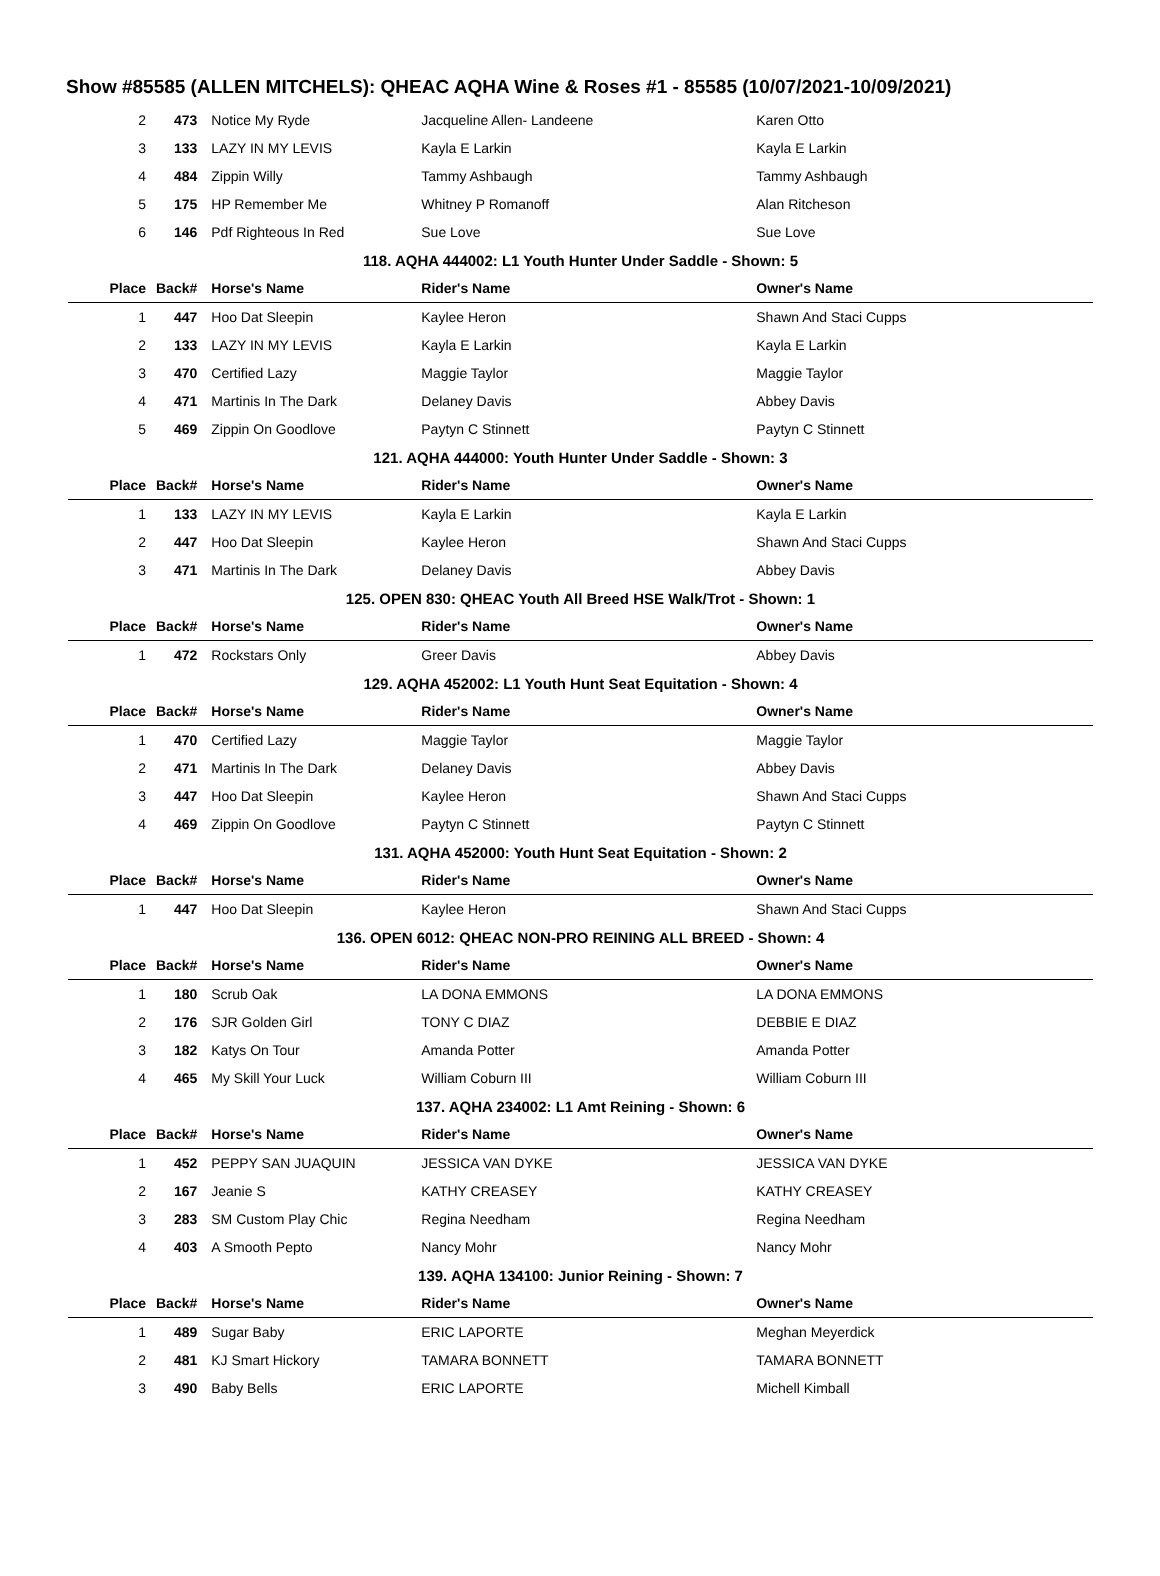Show #85585 (ALLEN MITCHELS): QHEAC AQHA Wine & Roses #1 - 85585 (10/07/2021-10/09/2021)
| 2 | 473 | Notice My Ryde | Jacqueline Allen- Landeene | Karen Otto |
| 3 | 133 | LAZY IN MY LEVIS | Kayla E Larkin | Kayla E Larkin |
| 4 | 484 | Zippin Willy | Tammy Ashbaugh | Tammy Ashbaugh |
| 5 | 175 | HP Remember Me | Whitney P Romanoff | Alan Ritcheson |
| 6 | 146 | Pdf Righteous In Red | Sue Love | Sue Love |
| 118. AQHA 444002: L1 Youth Hunter Under Saddle - Shown: 5 | | | | |
| Place | Back# | Horse's Name | Rider's Name | Owner's Name |
| 1 | 447 | Hoo Dat Sleepin | Kaylee Heron | Shawn And Staci Cupps |
| 2 | 133 | LAZY IN MY LEVIS | Kayla E Larkin | Kayla E Larkin |
| 3 | 470 | Certified Lazy | Maggie Taylor | Maggie Taylor |
| 4 | 471 | Martinis In The Dark | Delaney Davis | Abbey Davis |
| 5 | 469 | Zippin On Goodlove | Paytyn C Stinnett | Paytyn C Stinnett |
| 121. AQHA 444000: Youth Hunter Under Saddle - Shown: 3 | | | | |
| Place | Back# | Horse's Name | Rider's Name | Owner's Name |
| 1 | 133 | LAZY IN MY LEVIS | Kayla E Larkin | Kayla E Larkin |
| 2 | 447 | Hoo Dat Sleepin | Kaylee Heron | Shawn And Staci Cupps |
| 3 | 471 | Martinis In The Dark | Delaney Davis | Abbey Davis |
| 125. OPEN 830: QHEAC Youth All Breed HSE Walk/Trot - Shown: 1 | | | | |
| Place | Back# | Horse's Name | Rider's Name | Owner's Name |
| 1 | 472 | Rockstars Only | Greer Davis | Abbey Davis |
| 129. AQHA 452002: L1 Youth Hunt Seat Equitation - Shown: 4 | | | | |
| Place | Back# | Horse's Name | Rider's Name | Owner's Name |
| 1 | 470 | Certified Lazy | Maggie Taylor | Maggie Taylor |
| 2 | 471 | Martinis In The Dark | Delaney Davis | Abbey Davis |
| 3 | 447 | Hoo Dat Sleepin | Kaylee Heron | Shawn And Staci Cupps |
| 4 | 469 | Zippin On Goodlove | Paytyn C Stinnett | Paytyn C Stinnett |
| 131. AQHA 452000: Youth Hunt Seat Equitation - Shown: 2 | | | | |
| Place | Back# | Horse's Name | Rider's Name | Owner's Name |
| 1 | 447 | Hoo Dat Sleepin | Kaylee Heron | Shawn And Staci Cupps |
| 136. OPEN 6012: QHEAC NON-PRO REINING ALL BREED - Shown: 4 | | | | |
| Place | Back# | Horse's Name | Rider's Name | Owner's Name |
| 1 | 180 | Scrub Oak | LA DONA EMMONS | LA DONA EMMONS |
| 2 | 176 | SJR Golden Girl | TONY C DIAZ | DEBBIE E DIAZ |
| 3 | 182 | Katys On Tour | Amanda Potter | Amanda Potter |
| 4 | 465 | My Skill Your Luck | William Coburn III | William Coburn III |
| 137. AQHA 234002: L1 Amt Reining - Shown: 6 | | | | |
| Place | Back# | Horse's Name | Rider's Name | Owner's Name |
| 1 | 452 | PEPPY SAN JUAQUIN | JESSICA VAN DYKE | JESSICA VAN DYKE |
| 2 | 167 | Jeanie S | KATHY CREASEY | KATHY CREASEY |
| 3 | 283 | SM Custom Play Chic | Regina Needham | Regina Needham |
| 4 | 403 | A Smooth Pepto | Nancy Mohr | Nancy Mohr |
| 139. AQHA 134100: Junior Reining - Shown: 7 | | | | |
| Place | Back# | Horse's Name | Rider's Name | Owner's Name |
| 1 | 489 | Sugar Baby | ERIC LAPORTE | Meghan Meyerdick |
| 2 | 481 | KJ Smart Hickory | TAMARA BONNETT | TAMARA BONNETT |
| 3 | 490 | Baby Bells | ERIC LAPORTE | Michell Kimball |